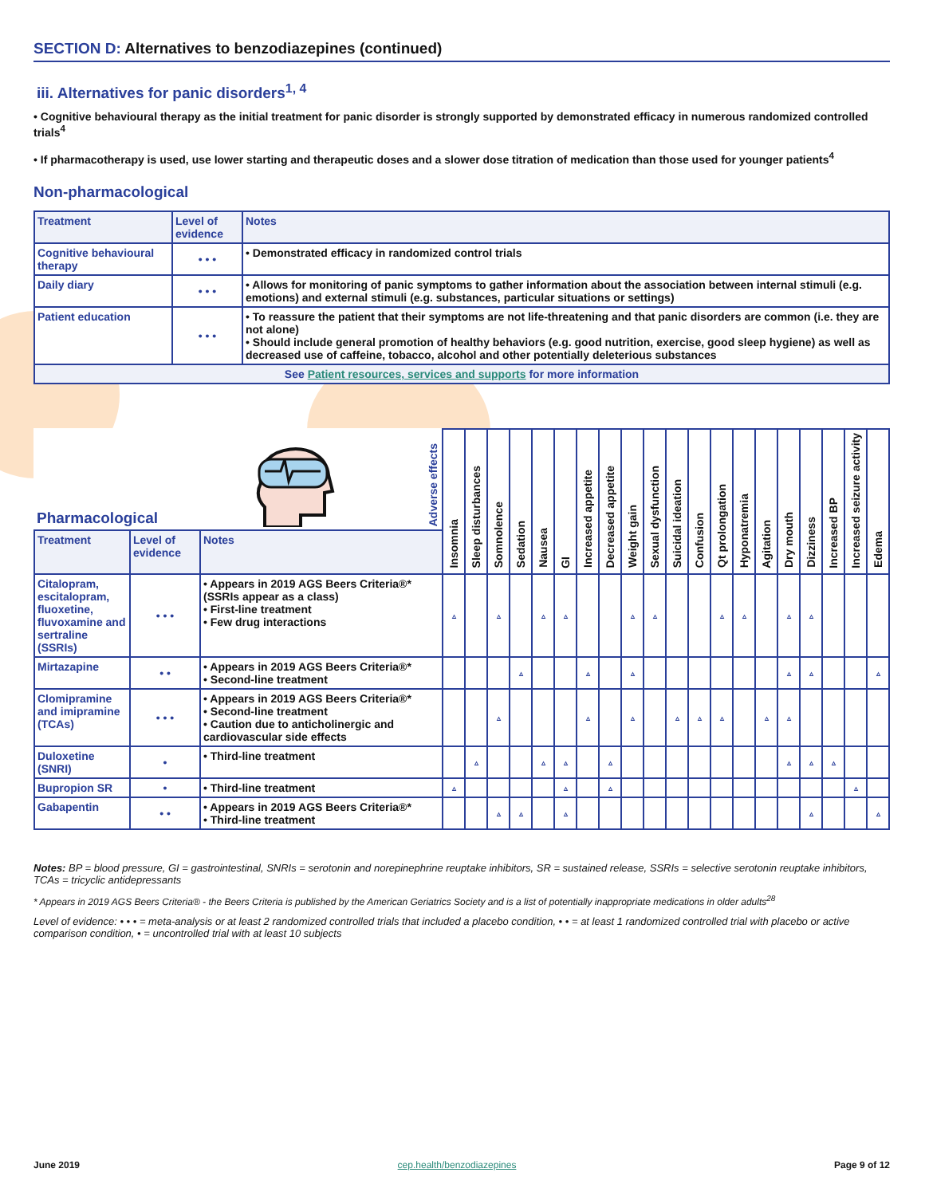SECTION D: Alternatives to benzodiazepines (continued)
iii. Alternatives for panic disorders<sup>1, 4</sup>
• Cognitive behavioural therapy as the initial treatment for panic disorder is strongly supported by demonstrated efficacy in numerous randomized controlled trials<sup>4</sup>
• If pharmacotherapy is used, use lower starting and therapeutic doses and a slower dose titration of medication than those used for younger patients<sup>4</sup>
Non-pharmacological
| Treatment | Level of evidence | Notes |
| --- | --- | --- |
| Cognitive behavioural therapy | • • • | • Demonstrated efficacy in randomized control trials |
| Daily diary | • • • | • Allows for monitoring of panic symptoms to gather information about the association between internal stimuli (e.g. emotions) and external stimuli (e.g. substances, particular situations or settings) |
| Patient education | • • • | • To reassure the patient that their symptoms are not life-threatening and that panic disorders are common (i.e. they are not alone) • Should include general promotion of healthy behaviors (e.g. good nutrition, exercise, good sleep hygiene) as well as decreased use of caffeine, tobacco, alcohol and other potentially deleterious substances |
| See Patient resources, services and supports for more information | | |
| Pharmacological Adverse effects | | | Insomnia | Sleep disturbances | Somnolence | Sedation | Nausea | GI | Increased appetite | Decreased appetite | Weight gain | Sexual dysfunction | Suicidal ideation | Confusion | Qt prolongation | Hyponatremia | Agitation | Dry mouth | Dizziness | Increased BP | Increased seizure activity | Edema |
| Treatment | Level of evidence | Notes | | | | | | | | | | | | | | | | | | | | |
| Citalopram, escitalopram, fluoxetine, fluvoxamine and sertraline (SSRIs) | • • • | • Appears in 2019 AGS Beers Criteria®* (SSRIs appear as a class) • First-line treatment • Few drug interactions | ▵ | | ▵ | | ▵ | ▵ | | | ▵ | ▵ | | | ▵ | ▵ | | ▵ | ▵ | | | |
| Mirtazapine | • • | • Appears in 2019 AGS Beers Criteria®* • Second-line treatment | | | | ▵ | | | ▵ | | ▵ | | | | | | | ▵ | ▵ | | | ▵ |
| Clomipramine and imipramine (TCAs) | • • • | • Appears in 2019 AGS Beers Criteria®* • Second-line treatment • Caution due to anticholinergic and cardiovascular side effects | | | ▵ | | | | ▵ | | ▵ | | ▵ | ▵ | ▵ | | ▵ | ▵ | | | | |
| Duloxetine (SNRI) | • | • Third-line treatment | | ▵ | | | ▵ | ▵ | | ▵ | | | | | | | | ▵ | ▵ | ▵ | | |
| Bupropion SR | • | • Third-line treatment | ▵ | | | | | ▵ | | ▵ | | | | | | | | | | | ▵ | |
| Gabapentin | • • | • Appears in 2019 AGS Beers Criteria®* • Third-line treatment | | | ▵ | ▵ | | ▵ | | | | | | | | | | | ▵ | | | ▵ |
Notes: BP = blood pressure, GI = gastrointestinal, SNRIs = serotonin and norepinephrine reuptake inhibitors, SR = sustained release, SSRIs = selective serotonin reuptake inhibitors, TCAs = tricyclic antidepressants
* Appears in 2019 AGS Beers Criteria® - the Beers Criteria is published by the American Geriatrics Society and is a list of potentially inappropriate medications in older adults<sup>28</sup>
Level of evidence: • • • = meta-analysis or at least 2 randomized controlled trials that included a placebo condition, • • = at least 1 randomized controlled trial with placebo or active comparison condition, • = uncontrolled trial with at least 10 subjects
June 2019 cep.health/benzodiazepines Page 9 of 12